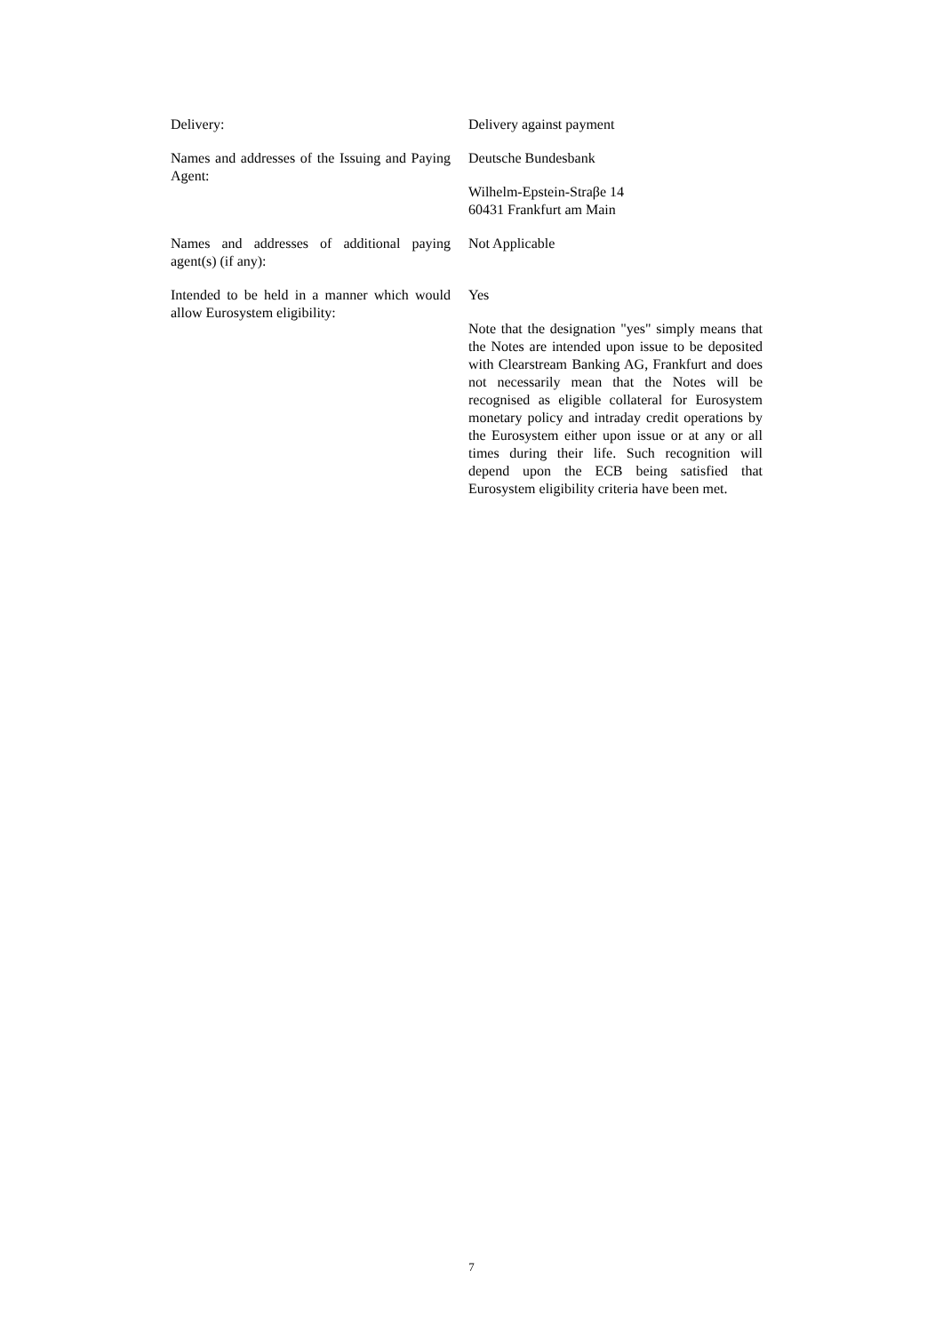Delivery: Delivery against payment
Names and addresses of the Issuing and Paying Agent:
Deutsche Bundesbank
Wilhelm-Epstein-Straβe 14
60431 Frankfurt am Main
Names and addresses of additional paying agent(s) (if any):
Not Applicable
Intended to be held in a manner which would allow Eurosystem eligibility:
Yes
Note that the designation "yes" simply means that the Notes are intended upon issue to be deposited with Clearstream Banking AG, Frankfurt and does not necessarily mean that the Notes will be recognised as eligible collateral for Eurosystem monetary policy and intraday credit operations by the Eurosystem either upon issue or at any or all times during their life. Such recognition will depend upon the ECB being satisfied that Eurosystem eligibility criteria have been met.
7